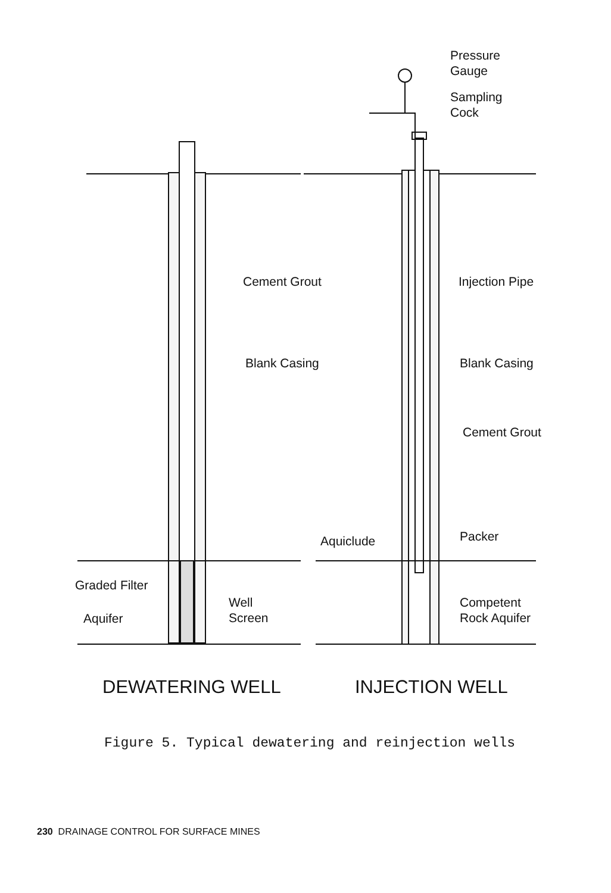Pressure
Gauge
Sampling
Cock
Cement Grout Injection Pipe
Blank Casing Blank Casing
Cement Grout
Aquiclude Packer
Graded Filter
Well
Screen
Aquifer
Competent
Rock Aquifer
DEWATERING WELL INJECTION WELL
Figure 5. Typical dewatering and reinjection wells
230 DRAINAGE CONTROL FOR SURFACE MINES